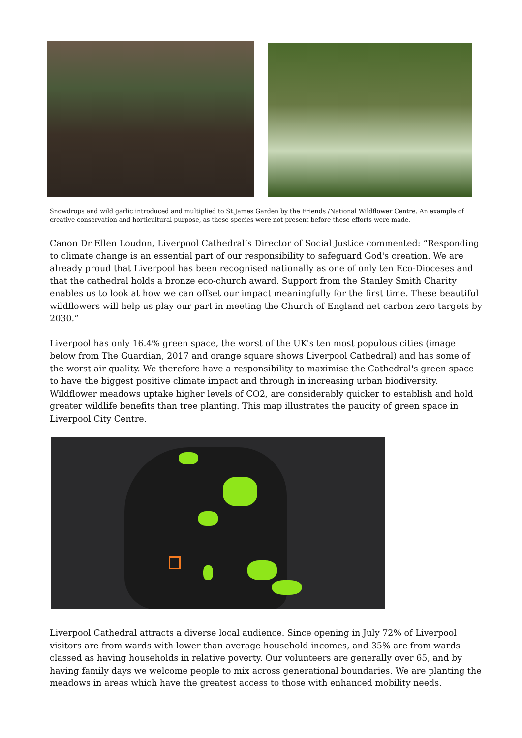Snowdrops and wild garlic introduced and multiplied to St.James Garden by the Friends /National Wildflower Centre. An example of creative conservation and horticultural purpose, as these species were not present before these efforts were made.
Canon Dr Ellen Loudon, Liverpool Cathedral’s Director of Social Justice commented: “Responding to climate change is an essential part of our responsibility to safeguard God's creation. We are already proud that Liverpool has been recognised nationally as one of only ten Eco-Dioceses and that the cathedral holds a bronze eco-church award. Support from the Stanley Smith Charity enables us to look at how we can offset our impact meaningfully for the first time. These beautiful wildflowers will help us play our part in meeting the Church of England net carbon zero targets by 2030.”
Liverpool has only 16.4% green space, the worst of the UK's ten most populous cities (image below from The Guardian, 2017 and orange square shows Liverpool Cathedral) and has some of the worst air quality. We therefore have a responsibility to maximise the Cathedral's green space to have the biggest positive climate impact and through in increasing urban biodiversity. Wildflower meadows uptake higher levels of CO2, are considerably quicker to establish and hold greater wildlife benefits than tree planting. This map illustrates the paucity of green space in Liverpool City Centre.
Liverpool Cathedral attracts a diverse local audience. Since opening in July 72% of Liverpool visitors are from wards with lower than average household incomes, and 35% are from wards classed as having households in relative poverty. Our volunteers are generally over 65, and by having family days we welcome people to mix across generational boundaries. We are planting the meadows in areas which have the greatest access to those with enhanced mobility needs.